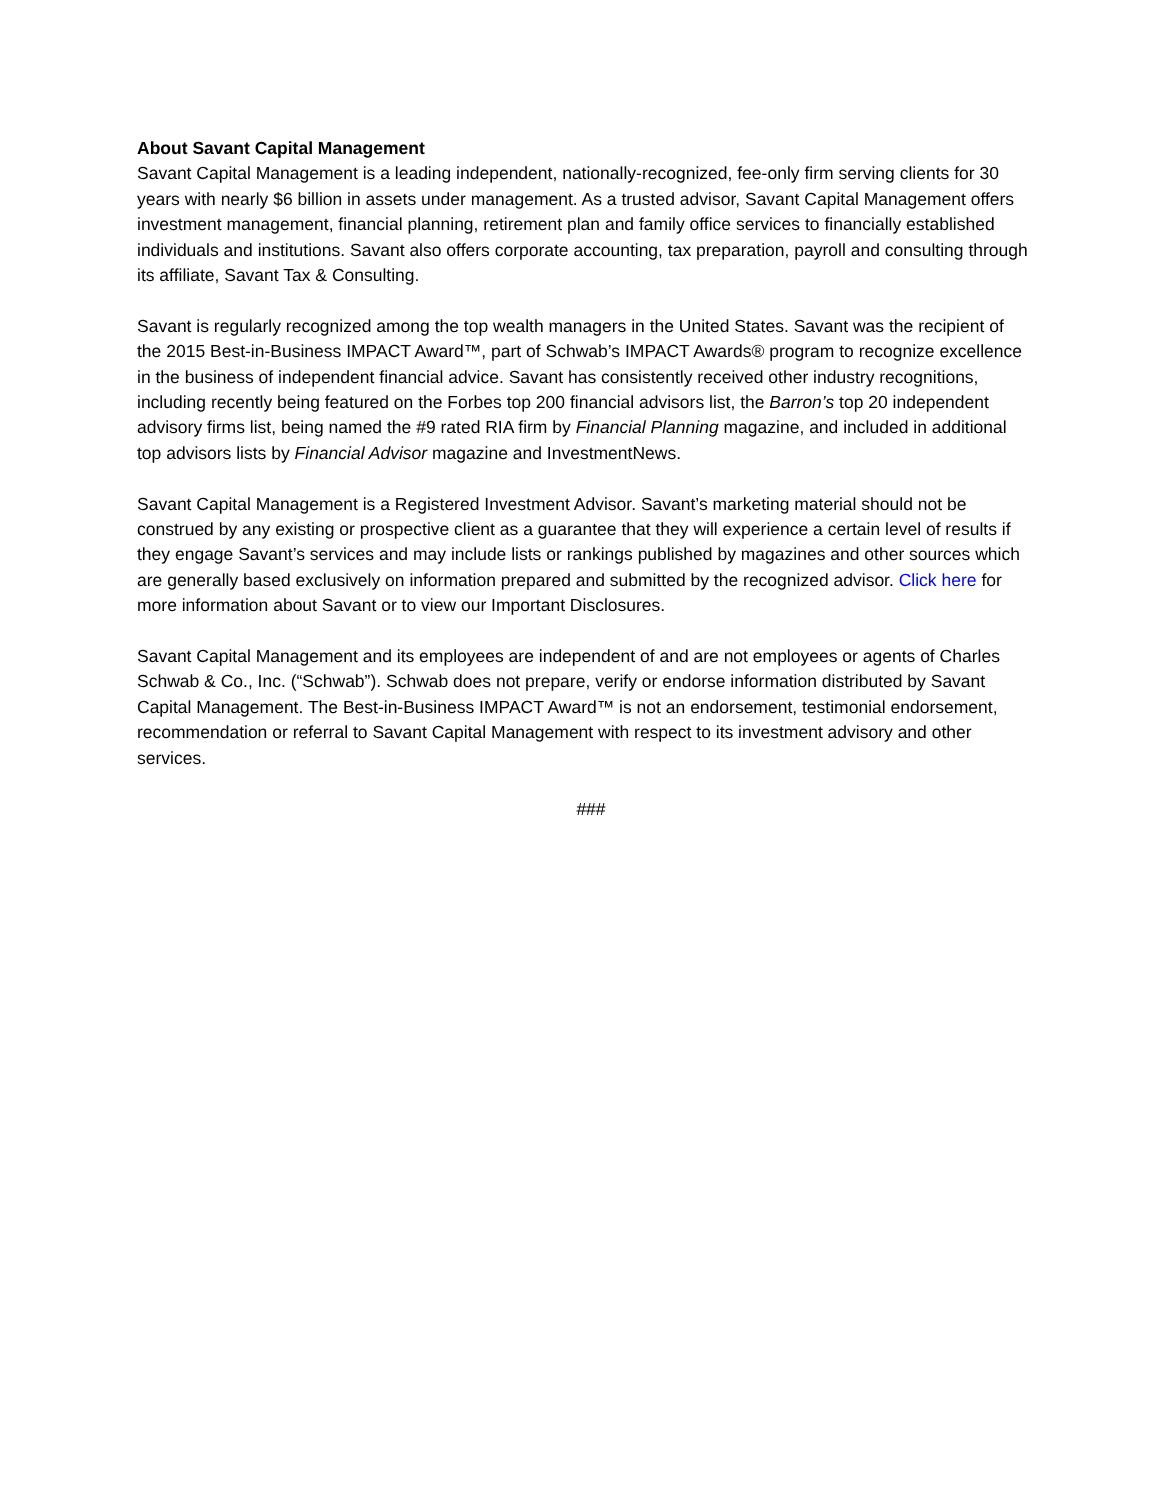About Savant Capital Management
Savant Capital Management is a leading independent, nationally-recognized, fee-only firm serving clients for 30 years with nearly $6 billion in assets under management. As a trusted advisor, Savant Capital Management offers investment management, financial planning, retirement plan and family office services to financially established individuals and institutions. Savant also offers corporate accounting, tax preparation, payroll and consulting through its affiliate, Savant Tax & Consulting.
Savant is regularly recognized among the top wealth managers in the United States. Savant was the recipient of the 2015 Best-in-Business IMPACT Award™, part of Schwab’s IMPACT Awards® program to recognize excellence in the business of independent financial advice. Savant has consistently received other industry recognitions, including recently being featured on the Forbes top 200 financial advisors list, the Barron’s top 20 independent advisory firms list, being named the #9 rated RIA firm by Financial Planning magazine, and included in additional top advisors lists by Financial Advisor magazine and InvestmentNews.
Savant Capital Management is a Registered Investment Advisor. Savant’s marketing material should not be construed by any existing or prospective client as a guarantee that they will experience a certain level of results if they engage Savant’s services and may include lists or rankings published by magazines and other sources which are generally based exclusively on information prepared and submitted by the recognized advisor. Click here for more information about Savant or to view our Important Disclosures.
Savant Capital Management and its employees are independent of and are not employees or agents of Charles Schwab & Co., Inc. (“Schwab”). Schwab does not prepare, verify or endorse information distributed by Savant Capital Management. The Best-in-Business IMPACT Award™ is not an endorsement, testimonial endorsement, recommendation or referral to Savant Capital Management with respect to its investment advisory and other services.
###